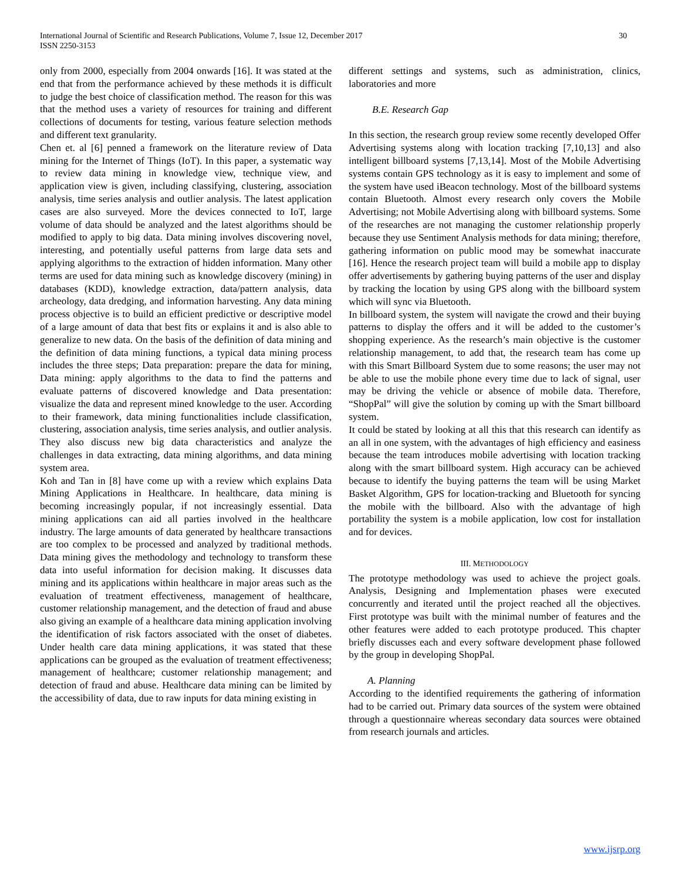International Journal of Scientific and Research Publications, Volume 7, Issue 12, December 2017
ISSN 2250-3153
30
only from 2000, especially from 2004 onwards [16]. It was stated at the end that from the performance achieved by these methods it is difficult to judge the best choice of classification method. The reason for this was that the method uses a variety of resources for training and different collections of documents for testing, various feature selection methods and different text granularity.
Chen et. al [6] penned a framework on the literature review of Data mining for the Internet of Things (IoT). In this paper, a systematic way to review data mining in knowledge view, technique view, and application view is given, including classifying, clustering, association analysis, time series analysis and outlier analysis. The latest application cases are also surveyed. More the devices connected to IoT, large volume of data should be analyzed and the latest algorithms should be modified to apply to big data. Data mining involves discovering novel, interesting, and potentially useful patterns from large data sets and applying algorithms to the extraction of hidden information. Many other terms are used for data mining such as knowledge discovery (mining) in databases (KDD), knowledge extraction, data/pattern analysis, data archeology, data dredging, and information harvesting. Any data mining process objective is to build an efficient predictive or descriptive model of a large amount of data that best fits or explains it and is also able to generalize to new data. On the basis of the definition of data mining and the definition of data mining functions, a typical data mining process includes the three steps; Data preparation: prepare the data for mining, Data mining: apply algorithms to the data to find the patterns and evaluate patterns of discovered knowledge and Data presentation: visualize the data and represent mined knowledge to the user. According to their framework, data mining functionalities include classification, clustering, association analysis, time series analysis, and outlier analysis. They also discuss new big data characteristics and analyze the challenges in data extracting, data mining algorithms, and data mining system area.
Koh and Tan in [8] have come up with a review which explains Data Mining Applications in Healthcare. In healthcare, data mining is becoming increasingly popular, if not increasingly essential. Data mining applications can aid all parties involved in the healthcare industry. The large amounts of data generated by healthcare transactions are too complex to be processed and analyzed by traditional methods. Data mining gives the methodology and technology to transform these data into useful information for decision making. It discusses data mining and its applications within healthcare in major areas such as the evaluation of treatment effectiveness, management of healthcare, customer relationship management, and the detection of fraud and abuse also giving an example of a healthcare data mining application involving the identification of risk factors associated with the onset of diabetes. Under health care data mining applications, it was stated that these applications can be grouped as the evaluation of treatment effectiveness; management of healthcare; customer relationship management; and detection of fraud and abuse. Healthcare data mining can be limited by the accessibility of data, due to raw inputs for data mining existing in
different settings and systems, such as administration, clinics, laboratories and more
B.E. Research Gap
In this section, the research group review some recently developed Offer Advertising systems along with location tracking [7,10,13] and also intelligent billboard systems [7,13,14]. Most of the Mobile Advertising systems contain GPS technology as it is easy to implement and some of the system have used iBeacon technology. Most of the billboard systems contain Bluetooth. Almost every research only covers the Mobile Advertising; not Mobile Advertising along with billboard systems. Some of the researches are not managing the customer relationship properly because they use Sentiment Analysis methods for data mining; therefore, gathering information on public mood may be somewhat inaccurate [16]. Hence the research project team will build a mobile app to display offer advertisements by gathering buying patterns of the user and display by tracking the location by using GPS along with the billboard system which will sync via Bluetooth.
In billboard system, the system will navigate the crowd and their buying patterns to display the offers and it will be added to the customer’s shopping experience. As the research’s main objective is the customer relationship management, to add that, the research team has come up with this Smart Billboard System due to some reasons; the user may not be able to use the mobile phone every time due to lack of signal, user may be driving the vehicle or absence of mobile data. Therefore, “ShopPal” will give the solution by coming up with the Smart billboard system.
It could be stated by looking at all this that this research can identify as an all in one system, with the advantages of high efficiency and easiness because the team introduces mobile advertising with location tracking along with the smart billboard system. High accuracy can be achieved because to identify the buying patterns the team will be using Market Basket Algorithm, GPS for location-tracking and Bluetooth for syncing the mobile with the billboard. Also with the advantage of high portability the system is a mobile application, low cost for installation and for devices.
III. METHODOLOGY
The prototype methodology was used to achieve the project goals. Analysis, Designing and Implementation phases were executed concurrently and iterated until the project reached all the objectives. First prototype was built with the minimal number of features and the other features were added to each prototype produced. This chapter briefly discusses each and every software development phase followed by the group in developing ShopPal.
A. Planning
According to the identified requirements the gathering of information had to be carried out. Primary data sources of the system were obtained through a questionnaire whereas secondary data sources were obtained from research journals and articles.
www.ijsrp.org